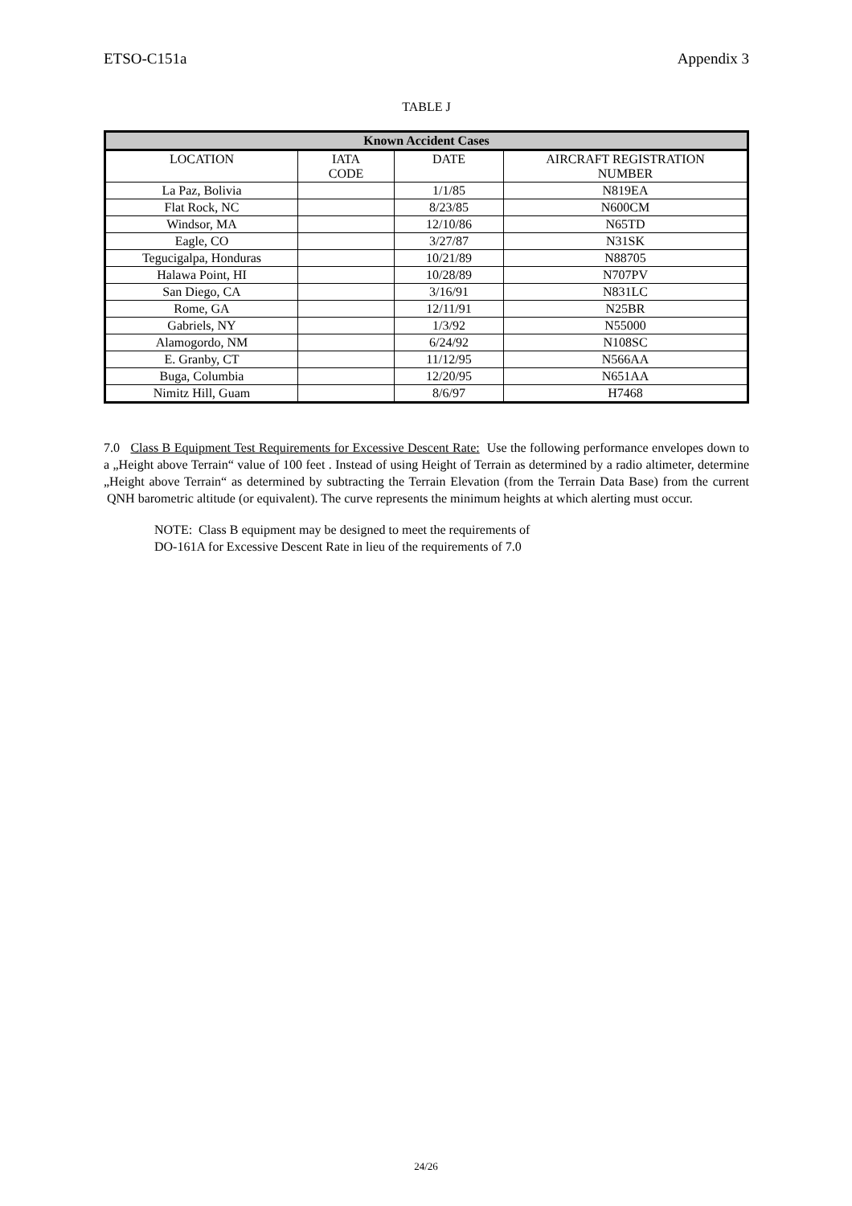ETSO-C151a Appendix 3
TABLE J
| Known Accident Cases | | | |
| --- | --- | --- | --- |
| LOCATION | IATA CODE | DATE | AIRCRAFT REGISTRATION NUMBER |
| La Paz, Bolivia | | 1/1/85 | N819EA |
| Flat Rock, NC | | 8/23/85 | N600CM |
| Windsor, MA | | 12/10/86 | N65TD |
| Eagle, CO | | 3/27/87 | N31SK |
| Tegucigalpa, Honduras | | 10/21/89 | N88705 |
| Halawa Point, HI | | 10/28/89 | N707PV |
| San Diego, CA | | 3/16/91 | N831LC |
| Rome, GA | | 12/11/91 | N25BR |
| Gabriels, NY | | 1/3/92 | N55000 |
| Alamogordo, NM | | 6/24/92 | N108SC |
| E. Granby, CT | | 11/12/95 | N566AA |
| Buga, Columbia | | 12/20/95 | N651AA |
| Nimitz Hill, Guam | | 8/6/97 | H7468 |
7.0 Class B Equipment Test Requirements for Excessive Descent Rate: Use the following performance envelopes down to a „Height above Terrain“ value of 100 feet . Instead of using Height of Terrain as determined by a radio altimeter, determine „Height above Terrain“ as determined by subtracting the Terrain Elevation (from the Terrain Data Base) from the current QNH barometric altitude (or equivalent). The curve represents the minimum heights at which alerting must occur.
NOTE: Class B equipment may be designed to meet the requirements of
DO-161A for Excessive Descent Rate in lieu of the requirements of 7.0
24/26